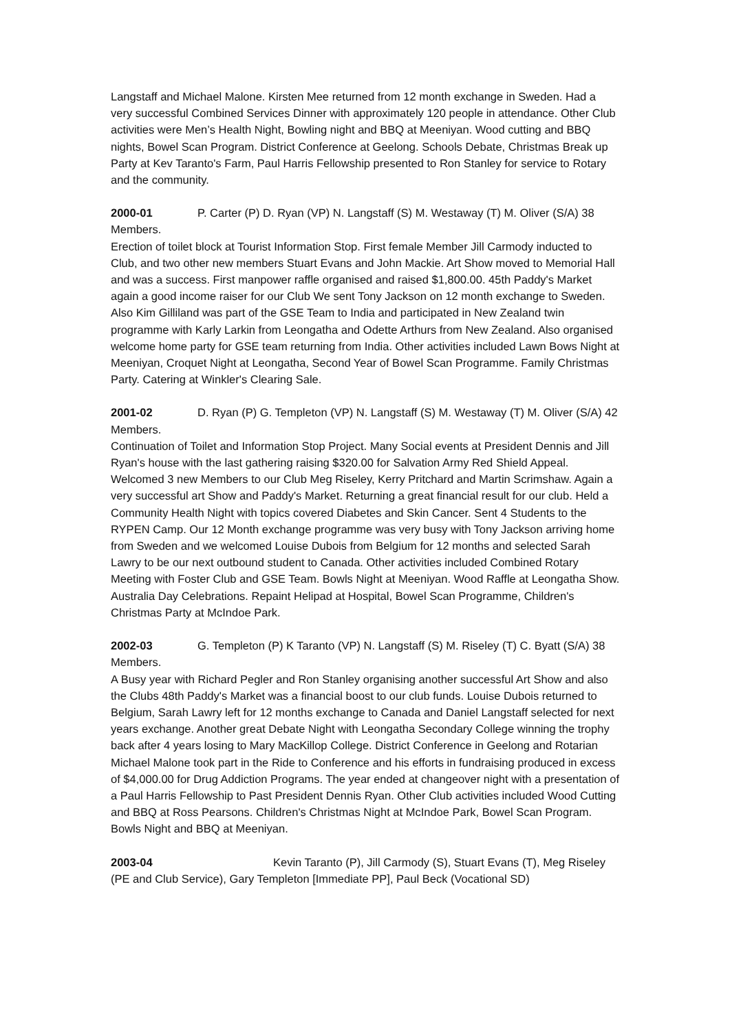Langstaff and Michael Malone. Kirsten Mee returned from 12 month exchange in Sweden. Had a very successful Combined Services Dinner with approximately 120 people in attendance. Other Club activities were Men’s Health Night, Bowling night and BBQ at Meeniyan. Wood cutting and BBQ nights, Bowel Scan Program. District Conference at Geelong. Schools Debate, Christmas Break up Party at Kev Taranto's Farm, Paul Harris Fellowship presented to Ron Stanley for service to Rotary and the community.
2000-01 P. Carter (P) D. Ryan (VP) N. Langstaff (S) M. Westaway (T) M. Oliver (S/A) 38 Members.
Erection of toilet block at Tourist Information Stop. First female Member Jill Carmody inducted to Club, and two other new members Stuart Evans and John Mackie. Art Show moved to Memorial Hall and was a success. First manpower raffle organised and raised $1,800.00. 45th Paddy's Market again a good income raiser for our Club We sent Tony Jackson on 12 month exchange to Sweden. Also Kim Gilliland was part of the GSE Team to India and participated in New Zealand twin programme with Karly Larkin from Leongatha and Odette Arthurs from New Zealand. Also organised welcome home party for GSE team returning from India. Other activities included Lawn Bows Night at Meeniyan, Croquet Night at Leongatha, Second Year of Bowel Scan Programme. Family Christmas Party. Catering at Winkler's Clearing Sale.
2001-02 D. Ryan (P) G. Templeton (VP) N. Langstaff (S) M. Westaway (T) M. Oliver (S/A) 42 Members.
Continuation of Toilet and Information Stop Project. Many Social events at President Dennis and Jill Ryan's house with the last gathering raising $320.00 for Salvation Army Red Shield Appeal. Welcomed 3 new Members to our Club Meg Riseley, Kerry Pritchard and Martin Scrimshaw. Again a very successful art Show and Paddy's Market. Returning a great financial result for our club. Held a Community Health Night with topics covered Diabetes and Skin Cancer. Sent 4 Students to the RYPEN Camp. Our 12 Month exchange programme was very busy with Tony Jackson arriving home from Sweden and we welcomed Louise Dubois from Belgium for 12 months and selected Sarah Lawry to be our next outbound student to Canada. Other activities included Combined Rotary Meeting with Foster Club and GSE Team. Bowls Night at Meeniyan. Wood Raffle at Leongatha Show. Australia Day Celebrations. Repaint Helipad at Hospital, Bowel Scan Programme, Children's Christmas Party at McIndoe Park.
2002-03 G. Templeton (P) K Taranto (VP) N. Langstaff (S) M. Riseley (T) C. Byatt (S/A) 38 Members.
A Busy year with Richard Pegler and Ron Stanley organising another successful Art Show and also the Clubs 48th Paddy's Market was a financial boost to our club funds. Louise Dubois returned to Belgium, Sarah Lawry left for 12 months exchange to Canada and Daniel Langstaff selected for next years exchange. Another great Debate Night with Leongatha Secondary College winning the trophy back after 4 years losing to Mary MacKillop College. District Conference in Geelong and Rotarian Michael Malone took part in the Ride to Conference and his efforts in fundraising produced in excess of $4,000.00 for Drug Addiction Programs. The year ended at changeover night with a presentation of a Paul Harris Fellowship to Past President Dennis Ryan. Other Club activities included Wood Cutting and BBQ at Ross Pearsons. Children's Christmas Night at McIndoe Park, Bowel Scan Program. Bowls Night and BBQ at Meeniyan.
2003-04 Kevin Taranto (P), Jill Carmody (S), Stuart Evans (T), Meg Riseley (PE and Club Service), Gary Templeton [Immediate PP], Paul Beck (Vocational SD)